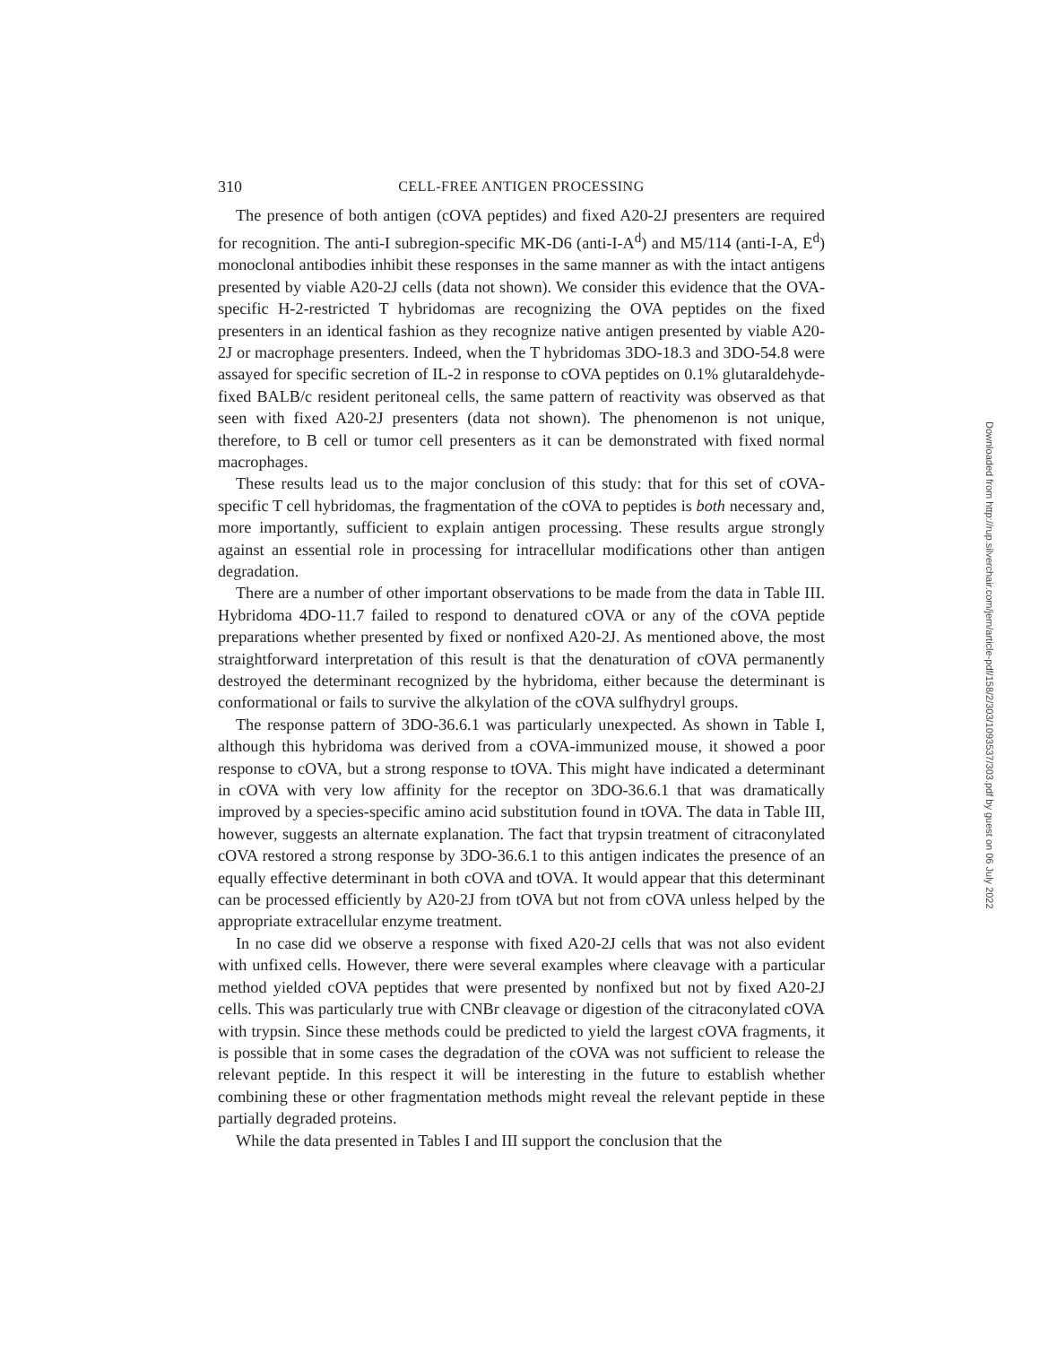310 CELL-FREE ANTIGEN PROCESSING
The presence of both antigen (cOVA peptides) and fixed A20-2J presenters are required for recognition. The anti-I subregion-specific MK-D6 (anti-I-A<sup>d</sup>) and M5/114 (anti-I-A, E<sup>d</sup>) monoclonal antibodies inhibit these responses in the same manner as with the intact antigens presented by viable A20-2J cells (data not shown). We consider this evidence that the OVA-specific H-2-restricted T hybridomas are recognizing the OVA peptides on the fixed presenters in an identical fashion as they recognize native antigen presented by viable A20-2J or macrophage presenters. Indeed, when the T hybridomas 3DO-18.3 and 3DO-54.8 were assayed for specific secretion of IL-2 in response to cOVA peptides on 0.1% glutaraldehyde-fixed BALB/c resident peritoneal cells, the same pattern of reactivity was observed as that seen with fixed A20-2J presenters (data not shown). The phenomenon is not unique, therefore, to B cell or tumor cell presenters as it can be demonstrated with fixed normal macrophages.
These results lead us to the major conclusion of this study: that for this set of cOVA-specific T cell hybridomas, the fragmentation of the cOVA to peptides is both necessary and, more importantly, sufficient to explain antigen processing. These results argue strongly against an essential role in processing for intracellular modifications other than antigen degradation.
There are a number of other important observations to be made from the data in Table III. Hybridoma 4DO-11.7 failed to respond to denatured cOVA or any of the cOVA peptide preparations whether presented by fixed or nonfixed A20-2J. As mentioned above, the most straightforward interpretation of this result is that the denaturation of cOVA permanently destroyed the determinant recognized by the hybridoma, either because the determinant is conformational or fails to survive the alkylation of the cOVA sulfhydryl groups.
The response pattern of 3DO-36.6.1 was particularly unexpected. As shown in Table I, although this hybridoma was derived from a cOVA-immunized mouse, it showed a poor response to cOVA, but a strong response to tOVA. This might have indicated a determinant in cOVA with very low affinity for the receptor on 3DO-36.6.1 that was dramatically improved by a species-specific amino acid substitution found in tOVA. The data in Table III, however, suggests an alternate explanation. The fact that trypsin treatment of citraconylated cOVA restored a strong response by 3DO-36.6.1 to this antigen indicates the presence of an equally effective determinant in both cOVA and tOVA. It would appear that this determinant can be processed efficiently by A20-2J from tOVA but not from cOVA unless helped by the appropriate extracellular enzyme treatment.
In no case did we observe a response with fixed A20-2J cells that was not also evident with unfixed cells. However, there were several examples where cleavage with a particular method yielded cOVA peptides that were presented by nonfixed but not by fixed A20-2J cells. This was particularly true with CNBr cleavage or digestion of the citraconylated cOVA with trypsin. Since these methods could be predicted to yield the largest cOVA fragments, it is possible that in some cases the degradation of the cOVA was not sufficient to release the relevant peptide. In this respect it will be interesting in the future to establish whether combining these or other fragmentation methods might reveal the relevant peptide in these partially degraded proteins.
While the data presented in Tables I and III support the conclusion that the
Downloaded from http://rup.silverchair.com/jem/article-pdf/158/2/303/1093537/303.pdf by guest on 06 July 2022